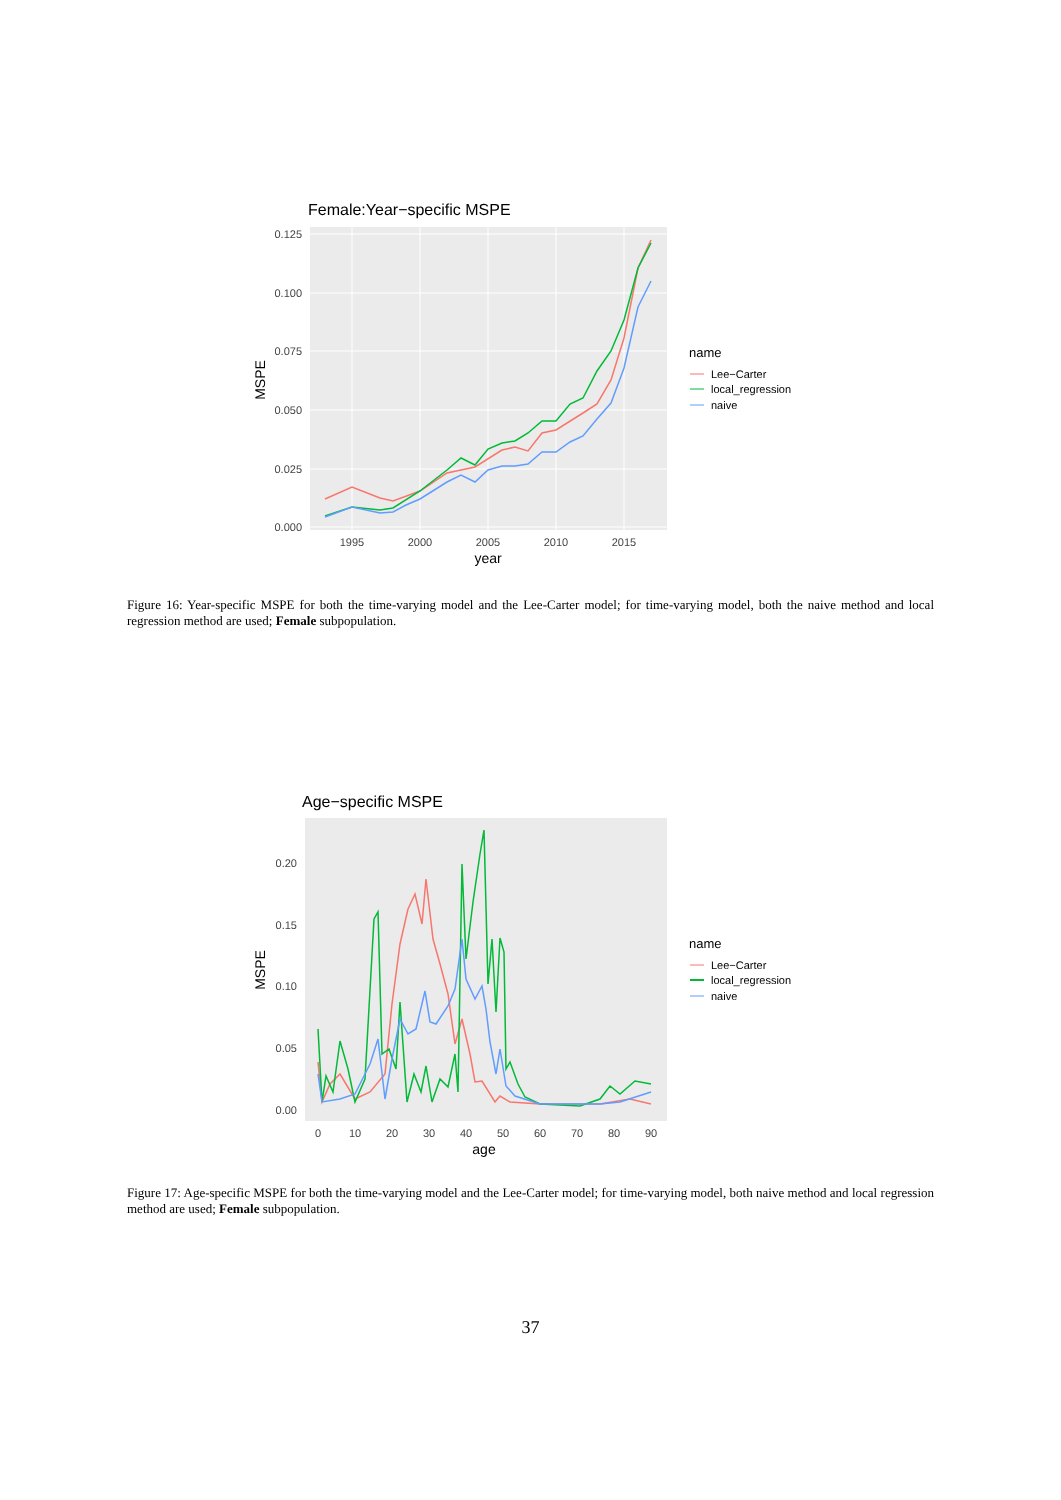Female:Year−specific MSPE
0.125
0.100
0.075
0.050
0.025
0.000
1995
2000
2005
2010
2015
year
MSPE
name
Lee−Carter
local_regression
naive
Figure 16: Year-specific MSPE for both the time-varying model and the Lee-Carter model; for time-varying model, both the naive method and local regression method are used; Female subpopulation.
Age−specific MSPE
0.20
0.15
0.10
0.05
0.00
0
10
20
30
40
50
60
70
80
90
age
MSPE
name
Lee−Carter
local_regression
naive
Figure 17: Age-specific MSPE for both the time-varying model and the Lee-Carter model; for time-varying model, both naive method and local regression method are used; Female subpopulation.
37